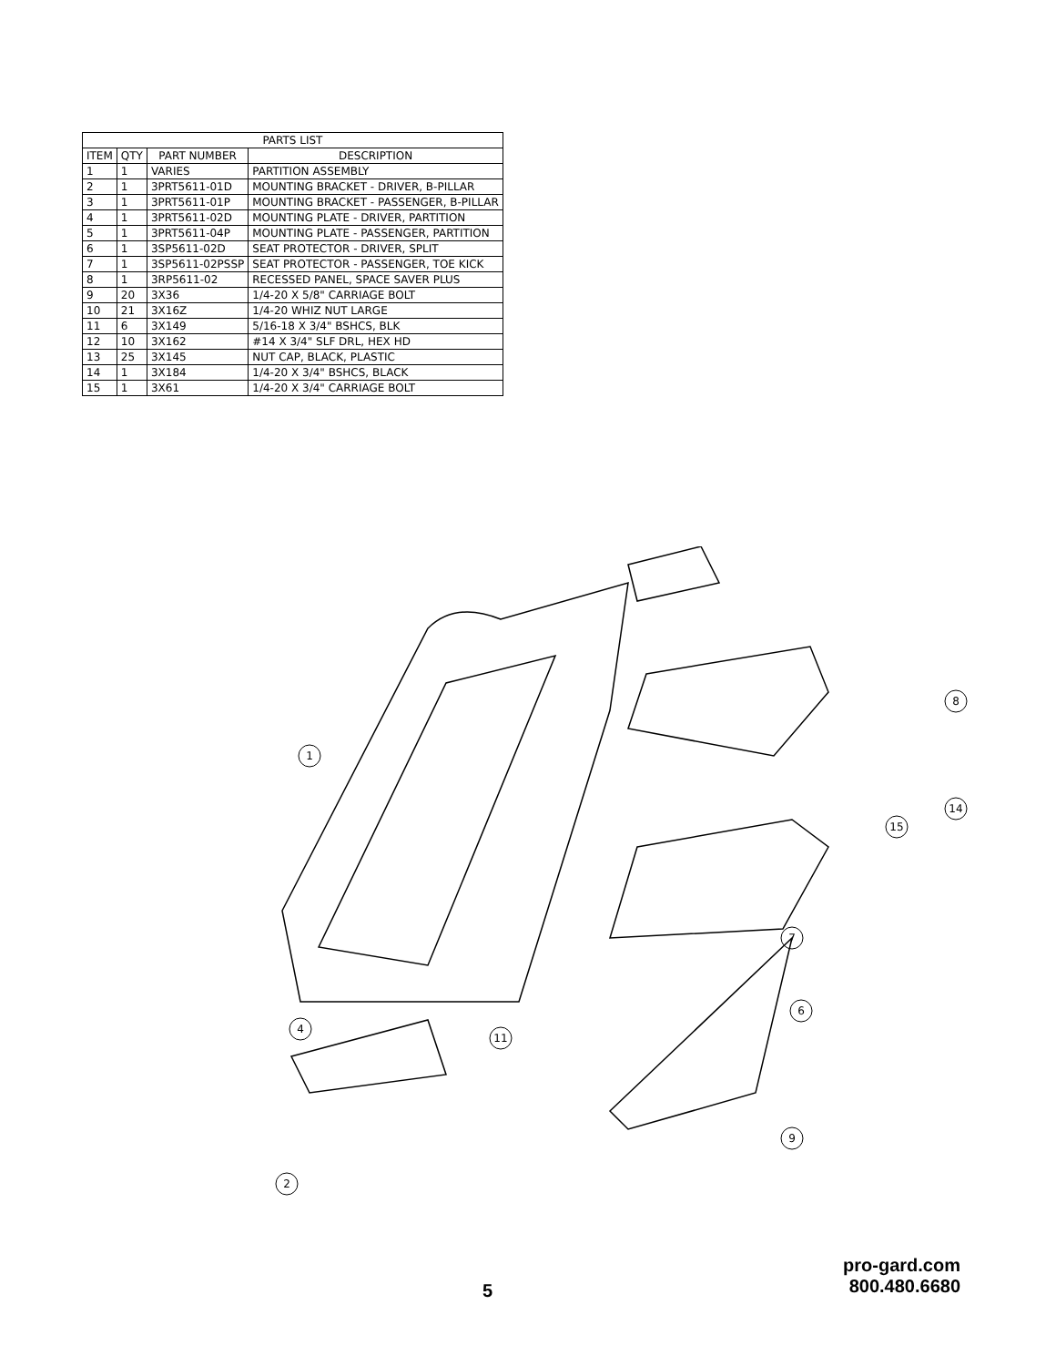| PARTS LIST | | | |
| --- | --- | --- | --- |
| ITEM | QTY | PART NUMBER | DESCRIPTION |
| 1 | 1 | VARIES | PARTITION ASSEMBLY |
| 2 | 1 | 3PRT5611-01D | MOUNTING BRACKET - DRIVER, B-PILLAR |
| 3 | 1 | 3PRT5611-01P | MOUNTING BRACKET - PASSENGER, B-PILLAR |
| 4 | 1 | 3PRT5611-02D | MOUNTING PLATE - DRIVER, PARTITION |
| 5 | 1 | 3PRT5611-04P | MOUNTING PLATE - PASSENGER, PARTITION |
| 6 | 1 | 3SP5611-02D | SEAT PROTECTOR - DRIVER, SPLIT |
| 7 | 1 | 3SP5611-02PSSP | SEAT PROTECTOR - PASSENGER, TOE KICK |
| 8 | 1 | 3RP5611-02 | RECESSED PANEL, SPACE SAVER PLUS |
| 9 | 20 | 3X36 | 1/4-20 X 5/8" CARRIAGE BOLT |
| 10 | 21 | 3X16Z | 1/4-20 WHIZ NUT LARGE |
| 11 | 6 | 3X149 | 5/16-18 X 3/4" BSHCS, BLK |
| 12 | 10 | 3X162 | #14 X 3/4" SLF DRL, HEX HD |
| 13 | 25 | 3X145 | NUT CAP, BLACK, PLASTIC |
| 14 | 1 | 3X184 | 1/4-20 X 3/4" BSHCS, BLACK |
| 15 | 1 | 3X61 | 1/4-20 X 3/4" CARRIAGE BOLT |
1
7
8
6
4
2
15
14
9
11
5
pro-gard.com
800.480.6680